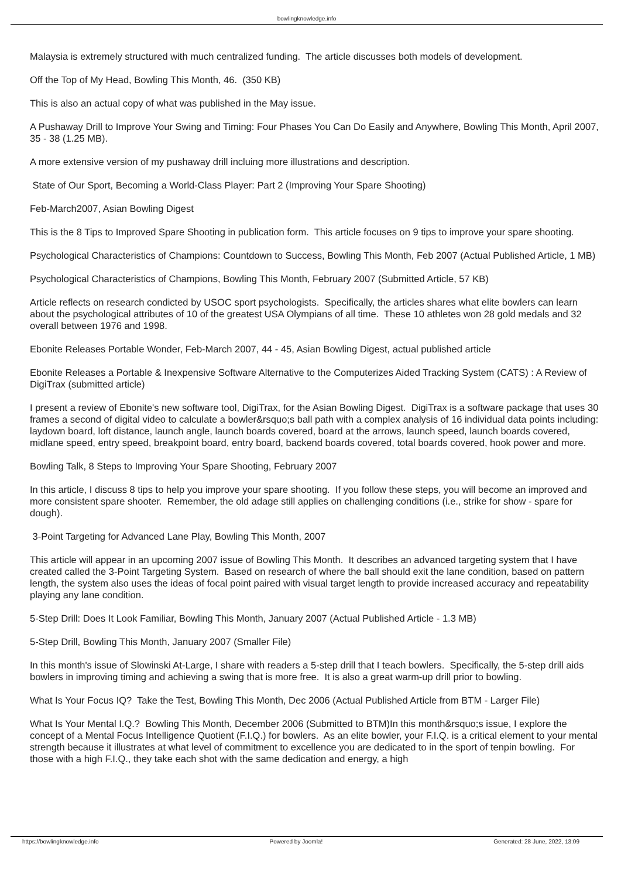bowlingknowledge.info
Malaysia is extremely structured with much centralized funding. The article discusses both models of development.
Off the Top of My Head, Bowling This Month, 46. (350 KB)
This is also an actual copy of what was published in the May issue.
A Pushaway Drill to Improve Your Swing and Timing: Four Phases You Can Do Easily and Anywhere, Bowling This Month, April 2007, 35 - 38 (1.25 MB).
A more extensive version of my pushaway drill incluing more illustrations and description.
State of Our Sport, Becoming a World-Class Player: Part 2 (Improving Your Spare Shooting)
Feb-March2007, Asian Bowling Digest
This is the 8 Tips to Improved Spare Shooting in publication form. This article focuses on 9 tips to improve your spare shooting.
Psychological Characteristics of Champions: Countdown to Success, Bowling This Month, Feb 2007 (Actual Published Article, 1 MB)
Psychological Characteristics of Champions, Bowling This Month, February 2007 (Submitted Article, 57 KB)
Article reflects on research condicted by USOC sport psychologists. Specifically, the articles shares what elite bowlers can learn about the psychological attributes of 10 of the greatest USA Olympians of all time. These 10 athletes won 28 gold medals and 32 overall between 1976 and 1998.
Ebonite Releases Portable Wonder, Feb-March 2007, 44 - 45, Asian Bowling Digest, actual published article
Ebonite Releases a Portable & Inexpensive Software Alternative to the Computerizes Aided Tracking System (CATS) : A Review of DigiTrax (submitted article)
I present a review of Ebonite's new software tool, DigiTrax, for the Asian Bowling Digest. DigiTrax is a software package that uses 30 frames a second of digital video to calculate a bowler&rsquo;s ball path with a complex analysis of 16 individual data points including: laydown board, loft distance, launch angle, launch boards covered, board at the arrows, launch speed, launch boards covered, midlane speed, entry speed, breakpoint board, entry board, backend boards covered, total boards covered, hook power and more.
Bowling Talk, 8 Steps to Improving Your Spare Shooting, February 2007
In this article, I discuss 8 tips to help you improve your spare shooting. If you follow these steps, you will become an improved and more consistent spare shooter. Remember, the old adage still applies on challenging conditions (i.e., strike for show - spare for dough).
3-Point Targeting for Advanced Lane Play, Bowling This Month, 2007
This article will appear in an upcoming 2007 issue of Bowling This Month. It describes an advanced targeting system that I have created called the 3-Point Targeting System. Based on research of where the ball should exit the lane condition, based on pattern length, the system also uses the ideas of focal point paired with visual target length to provide increased accuracy and repeatability playing any lane condition.
5-Step Drill: Does It Look Familiar, Bowling This Month, January 2007 (Actual Published Article - 1.3 MB)
5-Step Drill, Bowling This Month, January 2007 (Smaller File)
In this month's issue of Slowinski At-Large, I share with readers a 5-step drill that I teach bowlers. Specifically, the 5-step drill aids bowlers in improving timing and achieving a swing that is more free. It is also a great warm-up drill prior to bowling.
What Is Your Focus IQ? Take the Test, Bowling This Month, Dec 2006 (Actual Published Article from BTM - Larger File)
What Is Your Mental I.Q.? Bowling This Month, December 2006 (Submitted to BTM)In this month&rsquo;s issue, I explore the concept of a Mental Focus Intelligence Quotient (F.I.Q.) for bowlers. As an elite bowler, your F.I.Q. is a critical element to your mental strength because it illustrates at what level of commitment to excellence you are dedicated to in the sport of tenpin bowling. For those with a high F.I.Q., they take each shot with the same dedication and energy, a high
https://bowlingknowledge.info Powered by Joomla! Generated: 28 June, 2022, 13:09